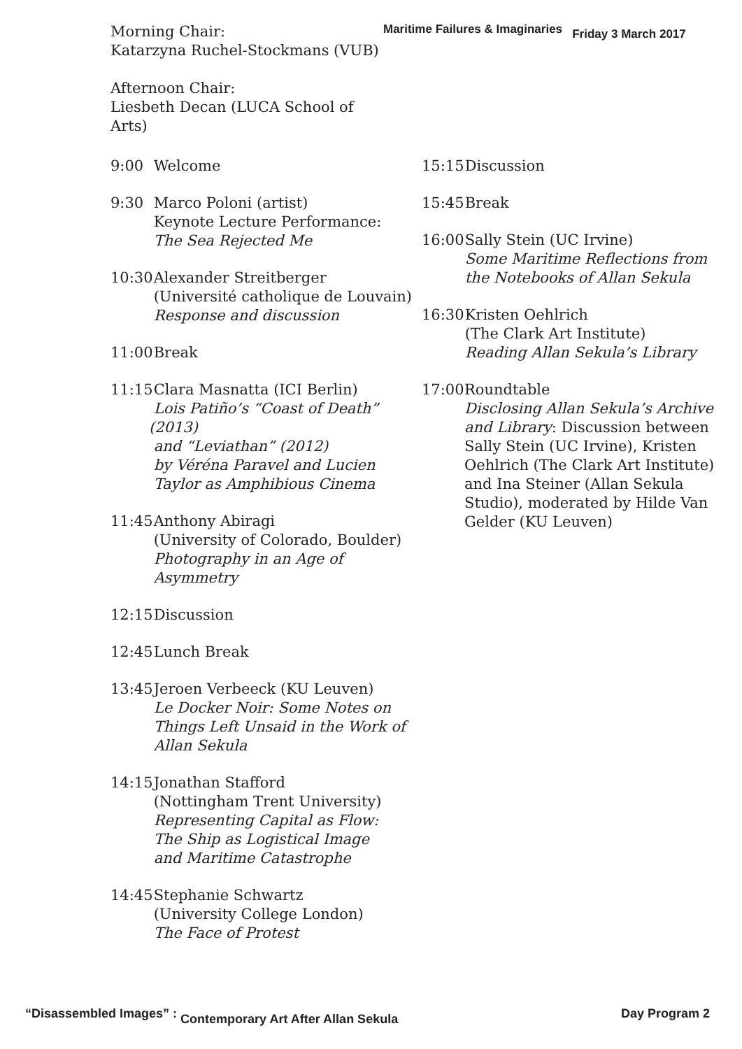Morning Chair:
Katarzyna Ruchel-Stockmans (VUB)
Afternoon Chair:
Liesbeth Decan (LUCA School of Arts)
Maritime Failures & Imaginaries Friday 3 March 2017
9:00 Welcome
9:30 Marco Poloni (artist)
Keynote Lecture Performance:
The Sea Rejected Me
10:30
Alexander Streitberger
(Université catholique de Louvain)
Response and discussion
11:00
Break
11:15
Clara Masnatta (ICI Berlin)
Lois Patiño’s “Coast of Death” (2013)
and “Leviathan” (2012)
by Véréna Paravel and Lucien
Taylor as Amphibious Cinema
11:45
Anthony Abiragi
(University of Colorado, Boulder)
Photography in an Age of
Asymmetry
12:15
Discussion
12:45
Lunch Break
13:45
Jeroen Verbeeck (KU Leuven)
Le Docker Noir: Some Notes on
Things Left Unsaid in the Work of
Allan Sekula
14:15
Jonathan Stafford
(Nottingham Trent University)
Representing Capital as Flow:
The Ship as Logistical Image
and Maritime Catastrophe
14:45
Stephanie Schwartz
(University College London)
The Face of Protest
15:15
Discussion
15:45
Break
16:00
Sally Stein (UC Irvine)
Some Maritime Reflections from
the Notebooks of Allan Sekula
16:30
Kristen Oehlrich
(The Clark Art Institute)
Reading Allan Sekula’s Library
17:00
Roundtable
Disclosing Allan Sekula’s Archive and Library: Discussion between Sally Stein (UC Irvine), Kristen Oehlrich (The Clark Art Institute) and Ina Steiner (Allan Sekula Studio), moderated by Hilde Van Gelder (KU Leuven)
“Disassembled Images” : Contemporary Art After Allan Sekula
Day Program 2